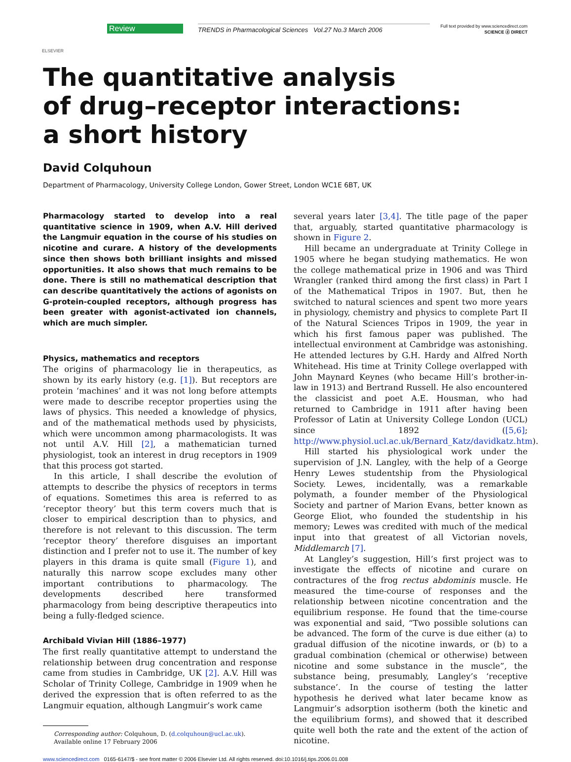ELSEVIER
Review
TRENDS in Pharmacological Sciences Vol.27 No.3 March 2006
Full text provided by www.sciencedirect.com
SCIENCE ⓓ DIRECT
The quantitative analysis
of drug–receptor interactions:
a short history
David Colquhoun
Department of Pharmacology, University College London, Gower Street, London WC1E 6BT, UK
Pharmacology started to develop into a real quantitative science in 1909, when A.V. Hill derived the Langmuir equation in the course of his studies on nicotine and curare. A history of the developments since then shows both brilliant insights and missed opportunities. It also shows that much remains to be done. There is still no mathematical description that can describe quantitatively the actions of agonists on G-protein-coupled receptors, although progress has been greater with agonist-activated ion channels, which are much simpler.
Physics, mathematics and receptors
The origins of pharmacology lie in therapeutics, as shown by its early history (e.g. [1]). But receptors are protein ‘machines’ and it was not long before attempts were made to describe receptor properties using the laws of physics. This needed a knowledge of physics, and of the mathematical methods used by physicists, which were uncommon among pharmacologists. It was not until A.V. Hill [2], a mathematician turned physiologist, took an interest in drug receptors in 1909 that this process got started.
In this article, I shall describe the evolution of attempts to describe the physics of receptors in terms of equations. Sometimes this area is referred to as ‘receptor theory’ but this term covers much that is closer to empirical description than to physics, and therefore is not relevant to this discussion. The term ‘receptor theory’ therefore disguises an important distinction and I prefer not to use it. The number of key players in this drama is quite small (Figure 1), and naturally this narrow scope excludes many other important contributions to pharmacology. The developments described here transformed pharmacology from being descriptive therapeutics into being a fully-fledged science.
Archibald Vivian Hill (1886–1977)
The first really quantitative attempt to understand the relationship between drug concentration and response came from studies in Cambridge, UK [2]. A.V. Hill was Scholar of Trinity College, Cambridge in 1909 when he derived the expression that is often referred to as the Langmuir equation, although Langmuir’s work came
Corresponding author: Colquhoun, D. (d.colquhoun@ucl.ac.uk).
Available online 17 February 2006
several years later [3,4]. The title page of the paper that, arguably, started quantitative pharmacology is shown in Figure 2.
Hill became an undergraduate at Trinity College in 1905 where he began studying mathematics. He won the college mathematical prize in 1906 and was Third Wrangler (ranked third among the first class) in Part I of the Mathematical Tripos in 1907. But, then he switched to natural sciences and spent two more years in physiology, chemistry and physics to complete Part II of the Natural Sciences Tripos in 1909, the year in which his first famous paper was published. The intellectual environment at Cambridge was astonishing. He attended lectures by G.H. Hardy and Alfred North Whitehead. His time at Trinity College overlapped with John Maynard Keynes (who became Hill’s brother-in-law in 1913) and Bertrand Russell. He also encountered the classicist and poet A.E. Housman, who had returned to Cambridge in 1911 after having been Professor of Latin at University College London (UCL) since 1892 ([5,6]; http://www.physiol.ucl.ac.uk/Bernard_Katz/davidkatz.htm).
Hill started his physiological work under the supervision of J.N. Langley, with the help of a George Henry Lewes studentship from the Physiological Society. Lewes, incidentally, was a remarkable polymath, a founder member of the Physiological Society and partner of Marion Evans, better known as George Eliot, who founded the studentship in his memory; Lewes was credited with much of the medical input into that greatest of all Victorian novels, Middlemarch [7].
At Langley’s suggestion, Hill’s first project was to investigate the effects of nicotine and curare on contractures of the frog rectus abdominis muscle. He measured the time-course of responses and the relationship between nicotine concentration and the equilibrium response. He found that the time-course was exponential and said, “Two possible solutions can be advanced. The form of the curve is due either (a) to gradual diffusion of the nicotine inwards, or (b) to a gradual combination (chemical or otherwise) between nicotine and some substance in the muscle”, the substance being, presumably, Langley’s ‘receptive substance’. In the course of testing the latter hypothesis he derived what later became know as Langmuir’s adsorption isotherm (both the kinetic and the equilibrium forms), and showed that it described quite well both the rate and the extent of the action of nicotine.
www.sciencedirect.com 0165-6147/$ - see front matter © 2006 Elsevier Ltd. All rights reserved. doi:10.1016/j.tips.2006.01.008